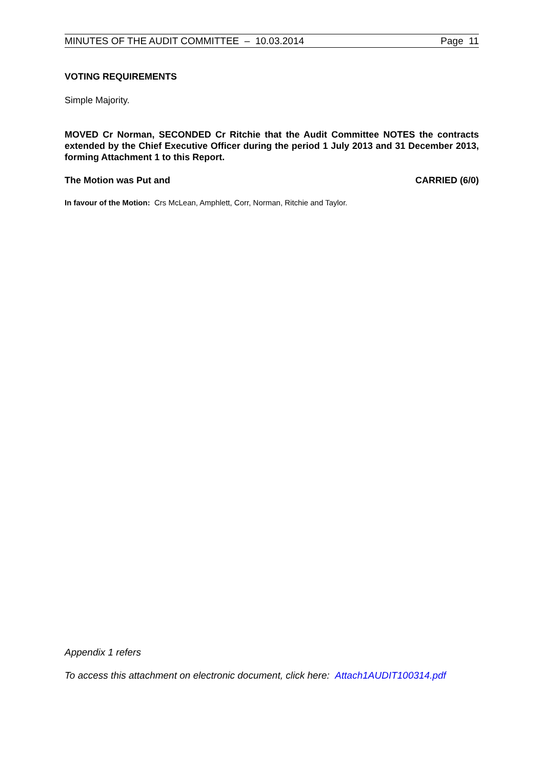MINUTES OF THE AUDIT COMMITTEE – 10.03.2014 Page 11
VOTING REQUIREMENTS
Simple Majority.
MOVED Cr Norman, SECONDED Cr Ritchie that the Audit Committee NOTES the contracts extended by the Chief Executive Officer during the period 1 July 2013 and 31 December 2013, forming Attachment 1 to this Report.
The Motion was Put and CARRIED (6/0)
In favour of the Motion: Crs McLean, Amphlett, Corr, Norman, Ritchie and Taylor.
Appendix 1 refers
To access this attachment on electronic document, click here: Attach1AUDIT100314.pdf